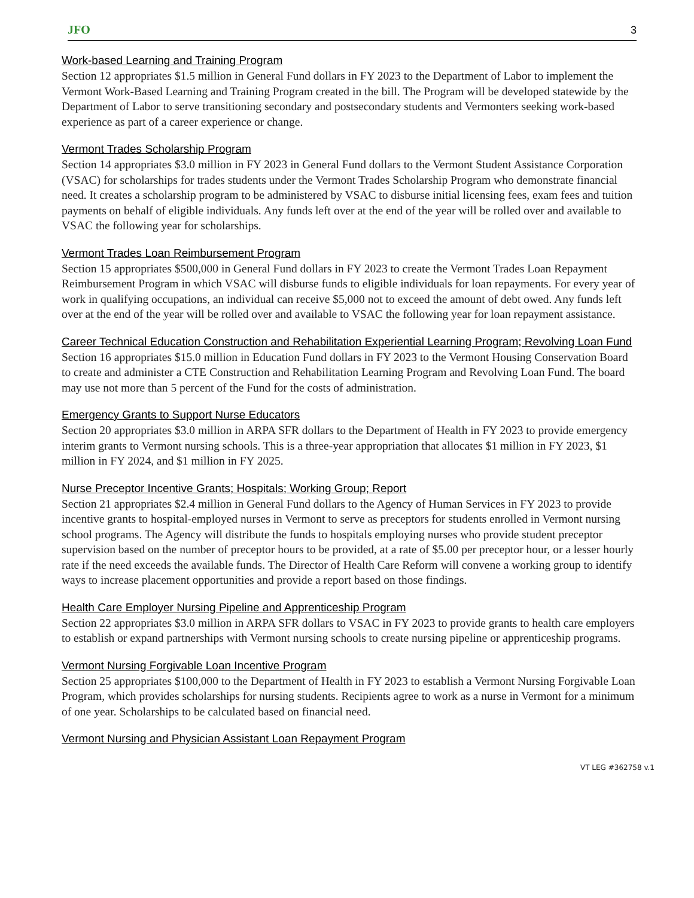JFO 3
Work-based Learning and Training Program
Section 12 appropriates $1.5 million in General Fund dollars in FY 2023 to the Department of Labor to implement the Vermont Work-Based Learning and Training Program created in the bill. The Program will be developed statewide by the Department of Labor to serve transitioning secondary and postsecondary students and Vermonters seeking work-based experience as part of a career experience or change.
Vermont Trades Scholarship Program
Section 14 appropriates $3.0 million in FY 2023 in General Fund dollars to the Vermont Student Assistance Corporation (VSAC) for scholarships for trades students under the Vermont Trades Scholarship Program who demonstrate financial need. It creates a scholarship program to be administered by VSAC to disburse initial licensing fees, exam fees and tuition payments on behalf of eligible individuals. Any funds left over at the end of the year will be rolled over and available to VSAC the following year for scholarships.
Vermont Trades Loan Reimbursement Program
Section 15 appropriates $500,000 in General Fund dollars in FY 2023 to create the Vermont Trades Loan Repayment Reimbursement Program in which VSAC will disburse funds to eligible individuals for loan repayments. For every year of work in qualifying occupations, an individual can receive $5,000 not to exceed the amount of debt owed. Any funds left over at the end of the year will be rolled over and available to VSAC the following year for loan repayment assistance.
Career Technical Education Construction and Rehabilitation Experiential Learning Program; Revolving Loan Fund
Section 16 appropriates $15.0 million in Education Fund dollars in FY 2023 to the Vermont Housing Conservation Board to create and administer a CTE Construction and Rehabilitation Learning Program and Revolving Loan Fund. The board may use not more than 5 percent of the Fund for the costs of administration.
Emergency Grants to Support Nurse Educators
Section 20 appropriates $3.0 million in ARPA SFR dollars to the Department of Health in FY 2023 to provide emergency interim grants to Vermont nursing schools. This is a three-year appropriation that allocates $1 million in FY 2023, $1 million in FY 2024, and $1 million in FY 2025.
Nurse Preceptor Incentive Grants; Hospitals; Working Group; Report
Section 21 appropriates $2.4 million in General Fund dollars to the Agency of Human Services in FY 2023 to provide incentive grants to hospital-employed nurses in Vermont to serve as preceptors for students enrolled in Vermont nursing school programs. The Agency will distribute the funds to hospitals employing nurses who provide student preceptor supervision based on the number of preceptor hours to be provided, at a rate of $5.00 per preceptor hour, or a lesser hourly rate if the need exceeds the available funds. The Director of Health Care Reform will convene a working group to identify ways to increase placement opportunities and provide a report based on those findings.
Health Care Employer Nursing Pipeline and Apprenticeship Program
Section 22 appropriates $3.0 million in ARPA SFR dollars to VSAC in FY 2023 to provide grants to health care employers to establish or expand partnerships with Vermont nursing schools to create nursing pipeline or apprenticeship programs.
Vermont Nursing Forgivable Loan Incentive Program
Section 25 appropriates $100,000 to the Department of Health in FY 2023 to establish a Vermont Nursing Forgivable Loan Program, which provides scholarships for nursing students. Recipients agree to work as a nurse in Vermont for a minimum of one year. Scholarships to be calculated based on financial need.
Vermont Nursing and Physician Assistant Loan Repayment Program
VT LEG #362758 v.1